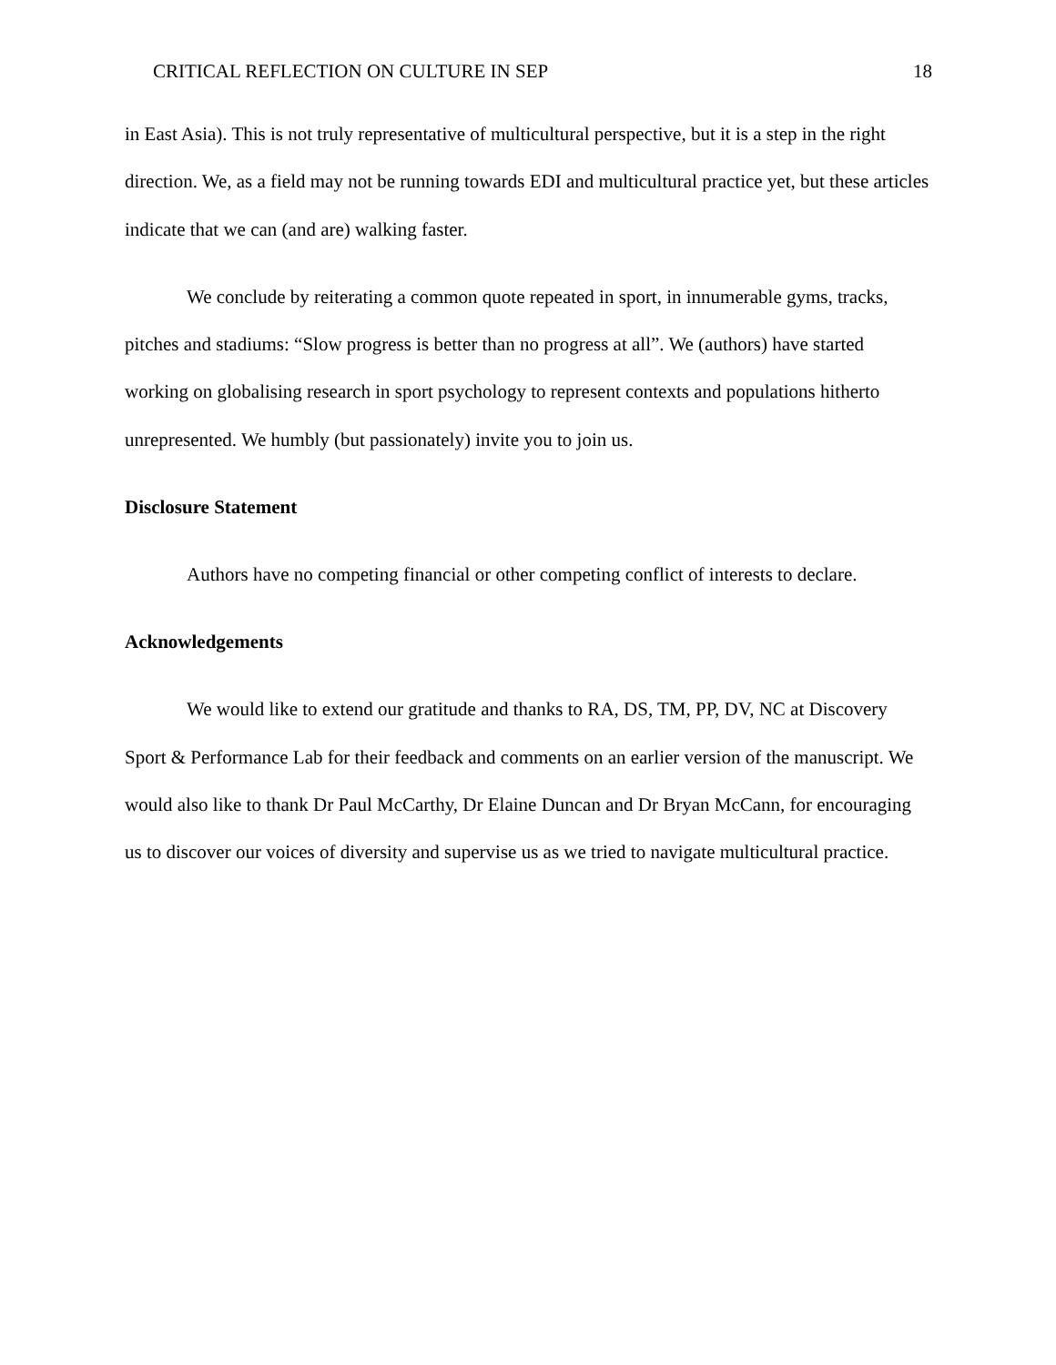CRITICAL REFLECTION ON CULTURE IN SEP 18
in East Asia). This is not truly representative of multicultural perspective, but it is a step in the right direction. We, as a field may not be running towards EDI and multicultural practice yet, but these articles indicate that we can (and are) walking faster.
We conclude by reiterating a common quote repeated in sport, in innumerable gyms, tracks, pitches and stadiums: “Slow progress is better than no progress at all”. We (authors) have started working on globalising research in sport psychology to represent contexts and populations hitherto unrepresented. We humbly (but passionately) invite you to join us.
Disclosure Statement
Authors have no competing financial or other competing conflict of interests to declare.
Acknowledgements
We would like to extend our gratitude and thanks to RA, DS, TM, PP, DV, NC at Discovery Sport & Performance Lab for their feedback and comments on an earlier version of the manuscript. We would also like to thank Dr Paul McCarthy, Dr Elaine Duncan and Dr Bryan McCann, for encouraging us to discover our voices of diversity and supervise us as we tried to navigate multicultural practice.